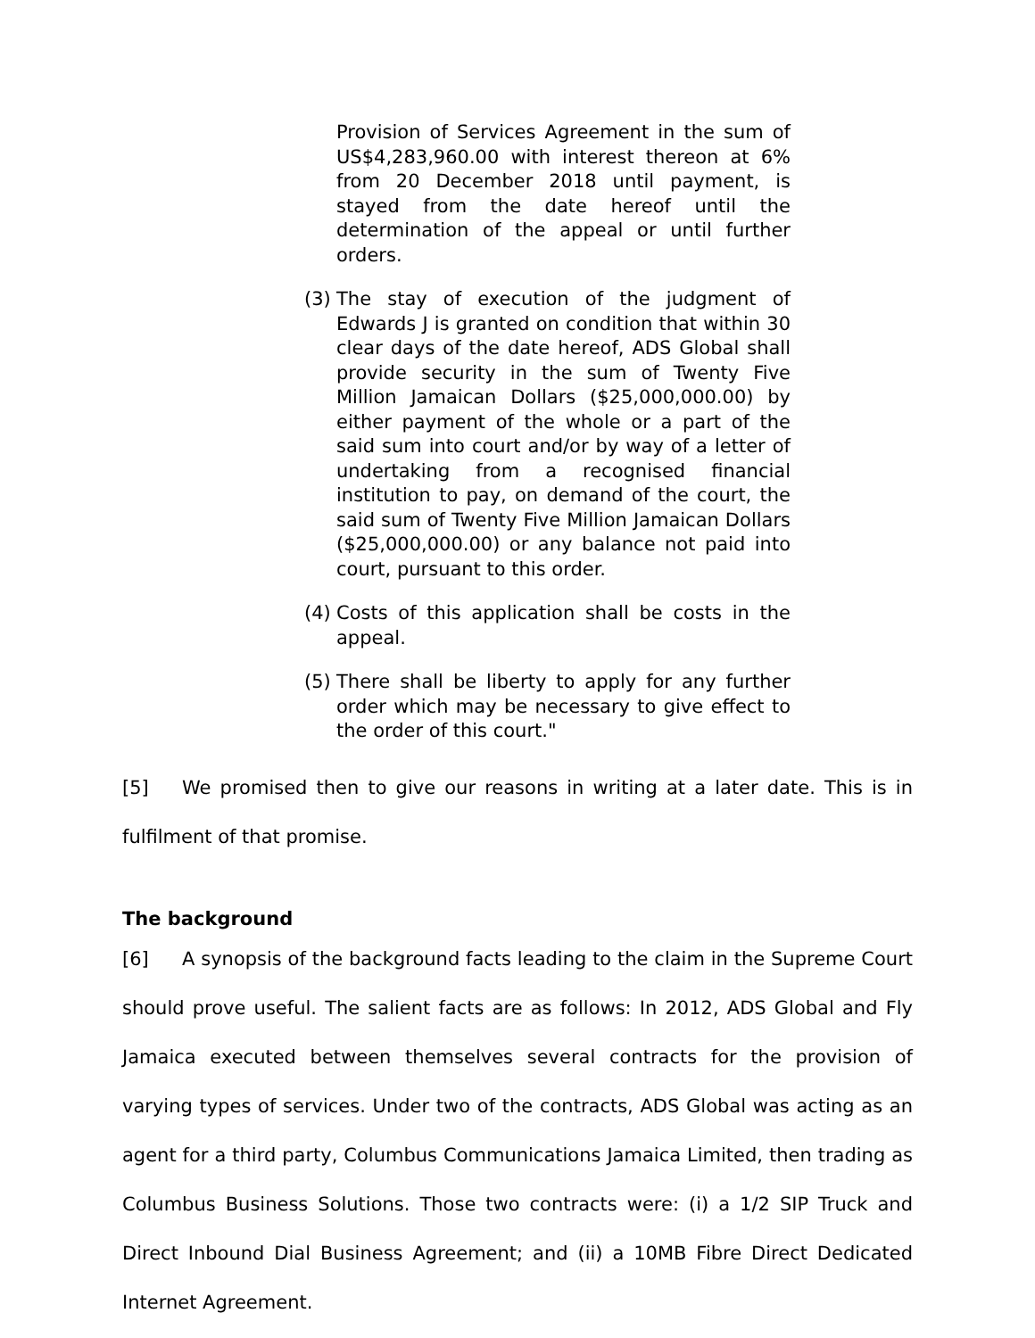Provision of Services Agreement in the sum of US$4,283,960.00 with interest thereon at 6% from 20 December 2018 until payment, is stayed from the date hereof until the determination of the appeal or until further orders.
(3) The stay of execution of the judgment of Edwards J is granted on condition that within 30 clear days of the date hereof, ADS Global shall provide security in the sum of Twenty Five Million Jamaican Dollars ($25,000,000.00) by either payment of the whole or a part of the said sum into court and/or by way of a letter of undertaking from a recognised financial institution to pay, on demand of the court, the said sum of Twenty Five Million Jamaican Dollars ($25,000,000.00) or any balance not paid into court, pursuant to this order.
(4) Costs of this application shall be costs in the appeal.
(5) There shall be liberty to apply for any further order which may be necessary to give effect to the order of this court."
[5] We promised then to give our reasons in writing at a later date. This is in fulfilment of that promise.
The background
[6] A synopsis of the background facts leading to the claim in the Supreme Court should prove useful. The salient facts are as follows: In 2012, ADS Global and Fly Jamaica executed between themselves several contracts for the provision of varying types of services. Under two of the contracts, ADS Global was acting as an agent for a third party, Columbus Communications Jamaica Limited, then trading as Columbus Business Solutions. Those two contracts were: (i) a 1/2 SIP Truck and Direct Inbound Dial Business Agreement; and (ii) a 10MB Fibre Direct Dedicated Internet Agreement.